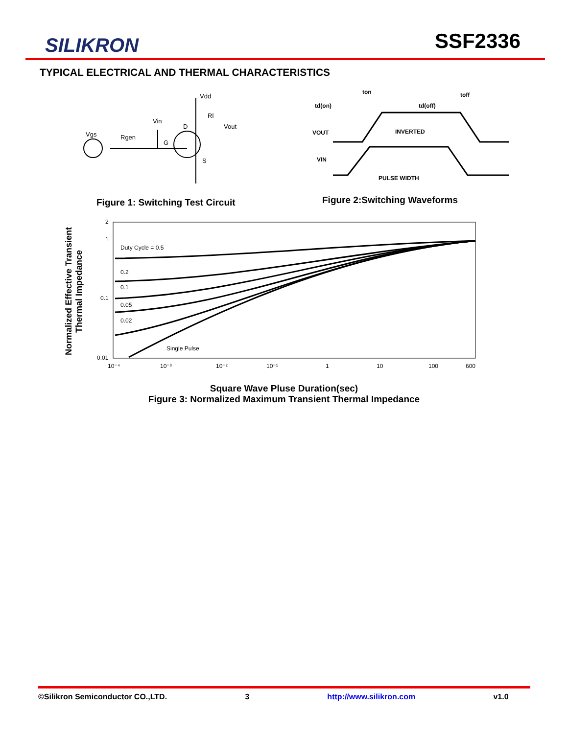SILIKRON SSF2336
TYPICAL ELECTRICAL AND THERMAL CHARACTERISTICS
Vdd
Rl
Vout
Vin
D
G
S
Vgs
Rgen
td(on)
VOUT
VIN
INVERTED
PULSE WIDTH
ton
td(off)
toff
Figure 1: Switching Test Circuit
Figure 2:Switching Waveforms
Normalized Effective Transient Thermal Impedance
2
1
0.1
0.01
Duty Cycle = 0.5
0.2
0.1
0.05
0.02
Single Pulse
10⁻⁴
10⁻³
10⁻²
10⁻¹
1
10
100
600
Square Wave Pluse Duration(sec)
Figure 3: Normalized Maximum Transient Thermal Impedance
©Silikron Semiconductor CO.,LTD. 3 http://www.silikron.com v1.0